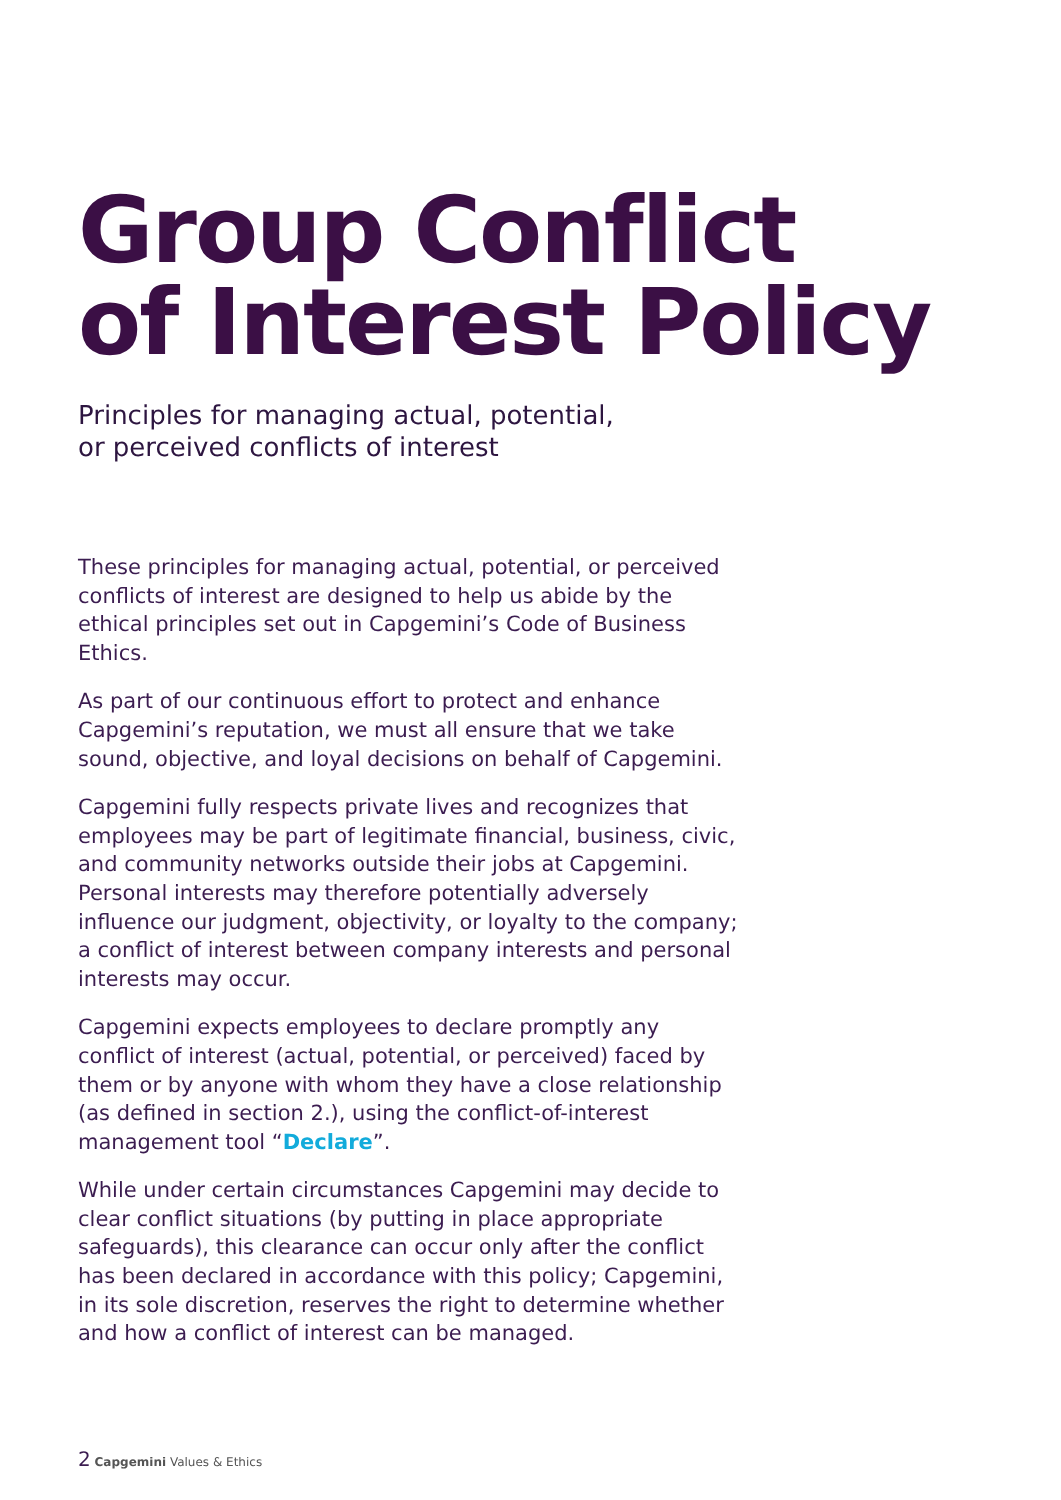Group Conflict
of Interest Policy
Principles for managing actual, potential,
or perceived conflicts of interest
These principles for managing actual, potential, or perceived conflicts of interest are designed to help us abide by the ethical principles set out in Capgemini’s Code of Business Ethics.
As part of our continuous effort to protect and enhance Capgemini’s reputation, we must all ensure that we take sound, objective, and loyal decisions on behalf of Capgemini.
Capgemini fully respects private lives and recognizes that employees may be part of legitimate financial, business, civic, and community networks outside their jobs at Capgemini. Personal interests may therefore potentially adversely influence our judgment, objectivity, or loyalty to the company; a conflict of interest between company interests and personal interests may occur.
Capgemini expects employees to declare promptly any conflict of interest (actual, potential, or perceived) faced by them or by anyone with whom they have a close relationship (as defined in section 2.), using the conflict-of-interest management tool “Declare”.
While under certain circumstances Capgemini may decide to clear conflict situations (by putting in place appropriate safeguards), this clearance can occur only after the conflict has been declared in accordance with this policy; Capgemini, in its sole discretion, reserves the right to determine whether and how a conflict of interest can be managed.
2 Capgemini Values & Ethics